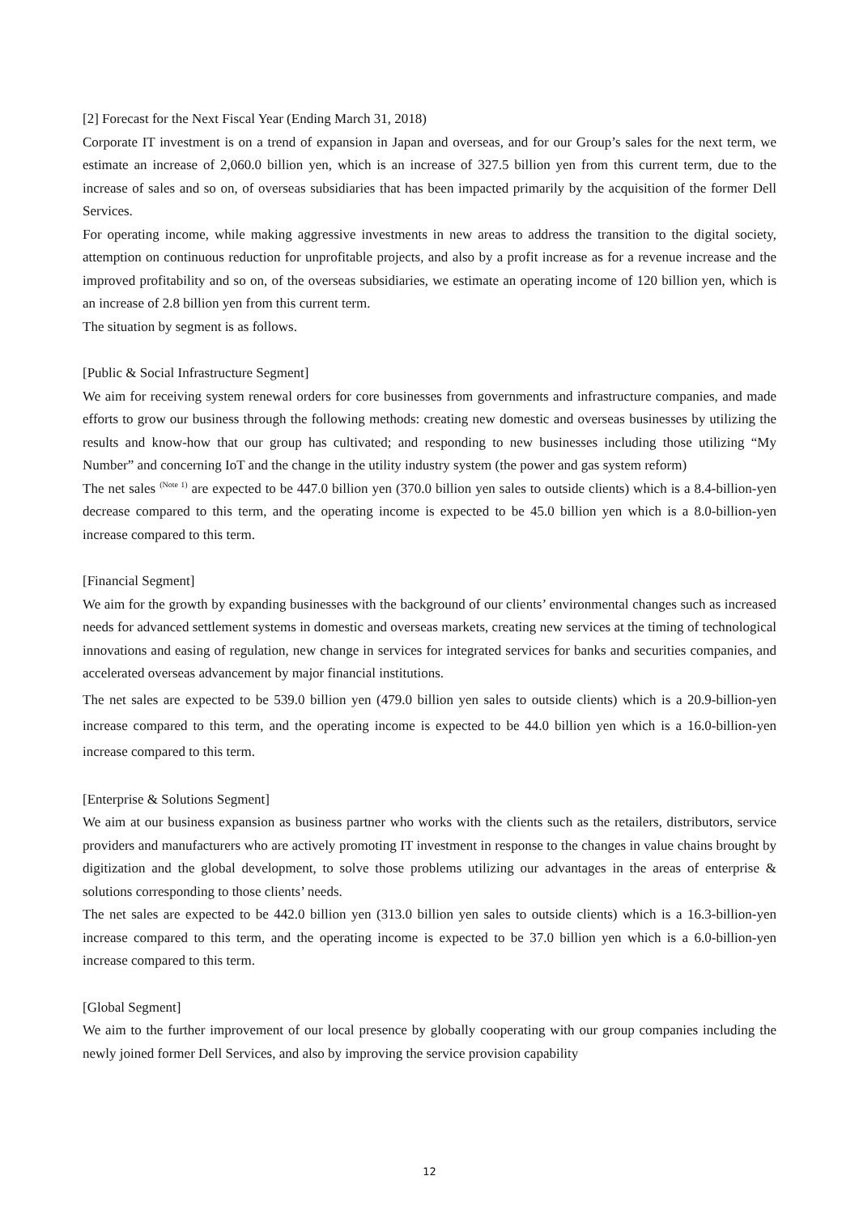[2] Forecast for the Next Fiscal Year (Ending March 31, 2018)
Corporate IT investment is on a trend of expansion in Japan and overseas, and for our Group’s sales for the next term, we estimate an increase of 2,060.0 billion yen, which is an increase of 327.5 billion yen from this current term, due to the increase of sales and so on, of overseas subsidiaries that has been impacted primarily by the acquisition of the former Dell Services.
For operating income, while making aggressive investments in new areas to address the transition to the digital society, attemption on continuous reduction for unprofitable projects, and also by a profit increase as for a revenue increase and the improved profitability and so on, of the overseas subsidiaries, we estimate an operating income of 120 billion yen, which is an increase of 2.8 billion yen from this current term.
The situation by segment is as follows.
[Public & Social Infrastructure Segment]
We aim for receiving system renewal orders for core businesses from governments and infrastructure companies, and made efforts to grow our business through the following methods: creating new domestic and overseas businesses by utilizing the results and know-how that our group has cultivated; and responding to new businesses including those utilizing “My Number” and concerning IoT and the change in the utility industry system (the power and gas system reform)
The net sales <sup>(Note 1)</sup> are expected to be 447.0 billion yen (370.0 billion yen sales to outside clients) which is a 8.4-billion-yen decrease compared to this term, and the operating income is expected to be 45.0 billion yen which is a 8.0-billion-yen increase compared to this term.
[Financial Segment]
We aim for the growth by expanding businesses with the background of our clients’ environmental changes such as increased needs for advanced settlement systems in domestic and overseas markets, creating new services at the timing of technological innovations and easing of regulation, new change in services for integrated services for banks and securities companies, and accelerated overseas advancement by major financial institutions.
The net sales are expected to be 539.0 billion yen (479.0 billion yen sales to outside clients) which is a 20.9-billion-yen increase compared to this term, and the operating income is expected to be 44.0 billion yen which is a 16.0-billion-yen increase compared to this term.
[Enterprise & Solutions Segment]
We aim at our business expansion as business partner who works with the clients such as the retailers, distributors, service providers and manufacturers who are actively promoting IT investment in response to the changes in value chains brought by digitization and the global development, to solve those problems utilizing our advantages in the areas of enterprise & solutions corresponding to those clients’ needs.
The net sales are expected to be 442.0 billion yen (313.0 billion yen sales to outside clients) which is a 16.3-billion-yen increase compared to this term, and the operating income is expected to be 37.0 billion yen which is a 6.0-billion-yen increase compared to this term.
[Global Segment]
We aim to the further improvement of our local presence by globally cooperating with our group companies including the newly joined former Dell Services, and also by improving the service provision capability
12